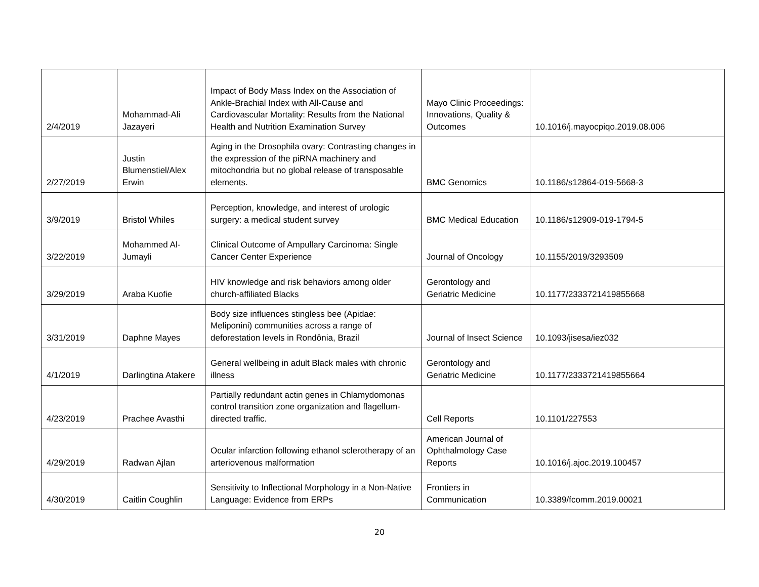| 2/4/2019 | Mohammad-Ali Jazayeri | Impact of Body Mass Index on the Association of Ankle-Brachial Index with All-Cause and Cardiovascular Mortality: Results from the National Health and Nutrition Examination Survey | Mayo Clinic Proceedings: Innovations, Quality & Outcomes | 10.1016/j.mayocpiqo.2019.08.006 |
| 2/27/2019 | Justin Blumenstiel/Alex Erwin | Aging in the Drosophila ovary: Contrasting changes in the expression of the piRNA machinery and mitochondria but no global release of transposable elements. | BMC Genomics | 10.1186/s12864-019-5668-3 |
| 3/9/2019 | Bristol Whiles | Perception, knowledge, and interest of urologic surgery: a medical student survey | BMC Medical Education | 10.1186/s12909-019-1794-5 |
| 3/22/2019 | Mohammed Al-Jumayli | Clinical Outcome of Ampullary Carcinoma: Single Cancer Center Experience | Journal of Oncology | 10.1155/2019/3293509 |
| 3/29/2019 | Araba Kuofie | HIV knowledge and risk behaviors among older church-affiliated Blacks | Gerontology and Geriatric Medicine | 10.1177/2333721419855668 |
| 3/31/2019 | Daphne Mayes | Body size influences stingless bee (Apidae: Meliponini) communities across a range of deforestation levels in Rondônia, Brazil | Journal of Insect Science | 10.1093/jisesa/iez032 |
| 4/1/2019 | Darlingtina Atakere | General wellbeing in adult Black males with chronic illness | Gerontology and Geriatric Medicine | 10.1177/2333721419855664 |
| 4/23/2019 | Prachee Avasthi | Partially redundant actin genes in Chlamydomonas control transition zone organization and flagellum-directed traffic. | Cell Reports | 10.1101/227553 |
| 4/29/2019 | Radwan Ajlan | Ocular infarction following ethanol sclerotherapy of an arteriovenous malformation | American Journal of Ophthalmology Case Reports | 10.1016/j.ajoc.2019.100457 |
| 4/30/2019 | Caitlin Coughlin | Sensitivity to Inflectional Morphology in a Non-Native Language: Evidence from ERPs | Frontiers in Communication | 10.3389/fcomm.2019.00021 |
20